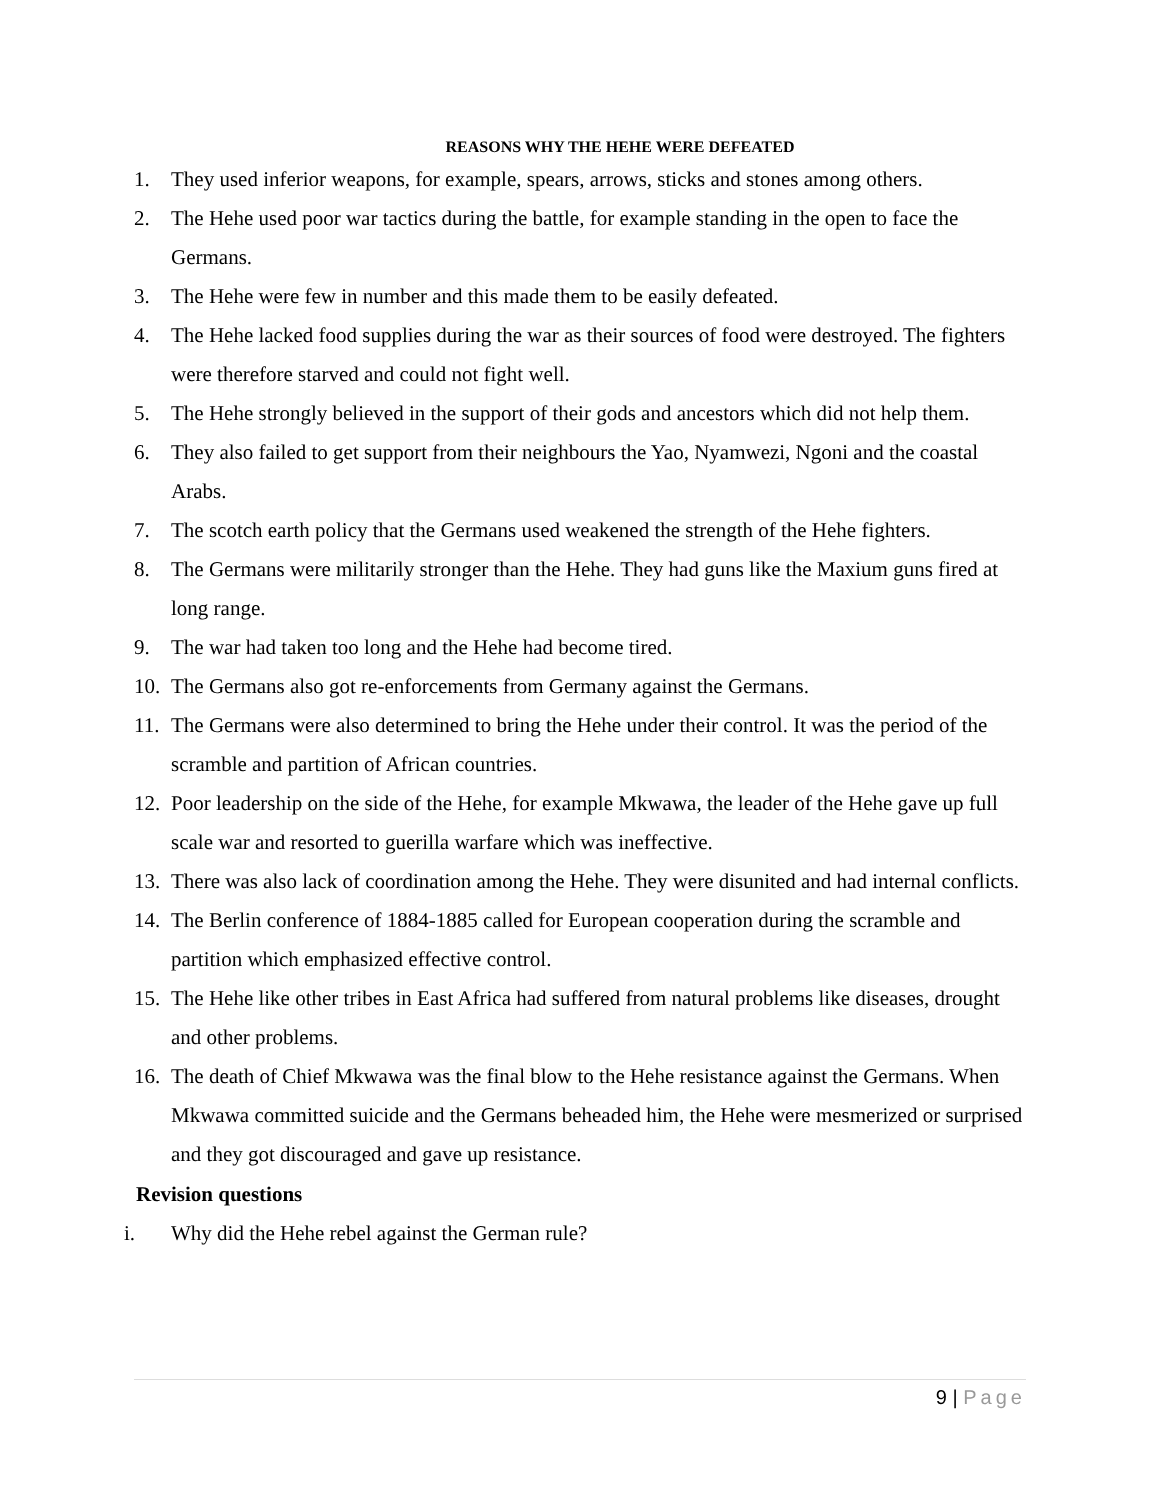REASONS WHY THE HEHE WERE DEFEATED
1. They used inferior weapons, for example, spears, arrows, sticks and stones among others.
2. The Hehe used poor war tactics during the battle, for example standing in the open to face the Germans.
3. The Hehe were few in number and this made them to be easily defeated.
4. The Hehe lacked food supplies during the war as their sources of food were destroyed. The fighters were therefore starved and could not fight well.
5. The Hehe strongly believed in the support of their gods and ancestors which did not help them.
6. They also failed to get support from their neighbours the Yao, Nyamwezi, Ngoni and the coastal Arabs.
7. The scotch earth policy that the Germans used weakened the strength of the Hehe fighters.
8. The Germans were militarily stronger than the Hehe. They had guns like the Maxium guns fired at long range.
9. The war had taken too long and the Hehe had become tired.
10. The Germans also got re-enforcements from Germany against the Germans.
11. The Germans were also determined to bring the Hehe under their control. It was the period of the scramble and partition of African countries.
12. Poor leadership on the side of the Hehe, for example Mkwawa, the leader of the Hehe gave up full scale war and resorted to guerilla warfare which was ineffective.
13. There was also lack of coordination among the Hehe. They were disunited and had internal conflicts.
14. The Berlin conference of 1884-1885 called for European cooperation during the scramble and partition which emphasized effective control.
15. The Hehe like other tribes in East Africa had suffered from natural problems like diseases, drought and other problems.
16. The death of Chief Mkwawa was the final blow to the Hehe resistance against the Germans. When Mkwawa committed suicide and the Germans beheaded him, the Hehe were mesmerized or surprised and they got discouraged and gave up resistance.
Revision questions
i. Why did the Hehe rebel against the German rule?
9 | Page